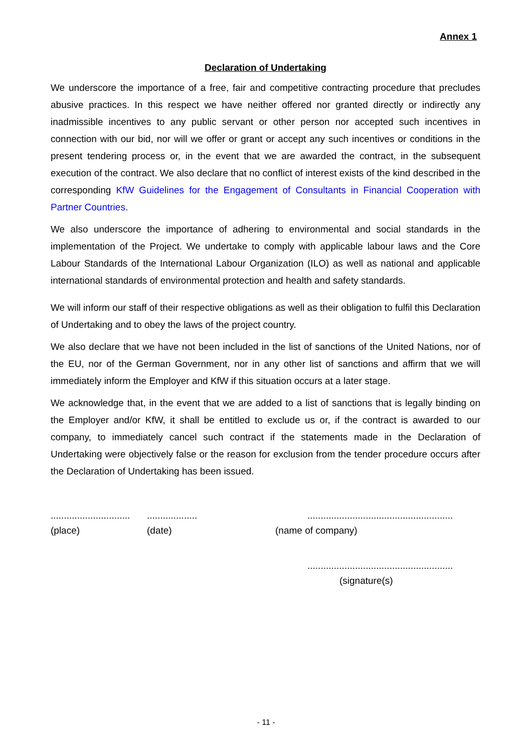Annex 1
Declaration of Undertaking
We underscore the importance of a free, fair and competitive contracting procedure that precludes abusive practices. In this respect we have neither offered nor granted directly or indirectly any inadmissible incentives to any public servant or other person nor accepted such incentives in connection with our bid, nor will we offer or grant or accept any such incentives or conditions in the present tendering process or, in the event that we are awarded the contract, in the subsequent execution of the contract. We also declare that no conflict of interest exists of the kind described in the corresponding KfW Guidelines for the Engagement of Consultants in Financial Cooperation with Partner Countries.
We also underscore the importance of adhering to environmental and social standards in the implementation of the Project. We undertake to comply with applicable labour laws and the Core Labour Standards of the International Labour Organization (ILO) as well as national and applicable international standards of environmental protection and health and safety standards.
We will inform our staff of their respective obligations as well as their obligation to fulfil this Declaration of Undertaking and to obey the laws of the project country.
We also declare that we have not been included in the list of sanctions of the United Nations, nor of the EU, nor of the German Government, nor in any other list of sanctions and affirm that we will immediately inform the Employer and KfW if this situation occurs at a later stage.
We acknowledge that, in the event that we are added to a list of sanctions that is legally binding on the Employer and/or KfW, it shall be entitled to exclude us or, if the contract is awarded to our company, to immediately cancel such contract if the statements made in the Declaration of Undertaking were objectively false or the reason for exclusion from the tender procedure occurs after the Declaration of Undertaking has been issued.
........................................................................................................
(place) (date) (name of company)
.......................................................
(signature(s)
- 11 -